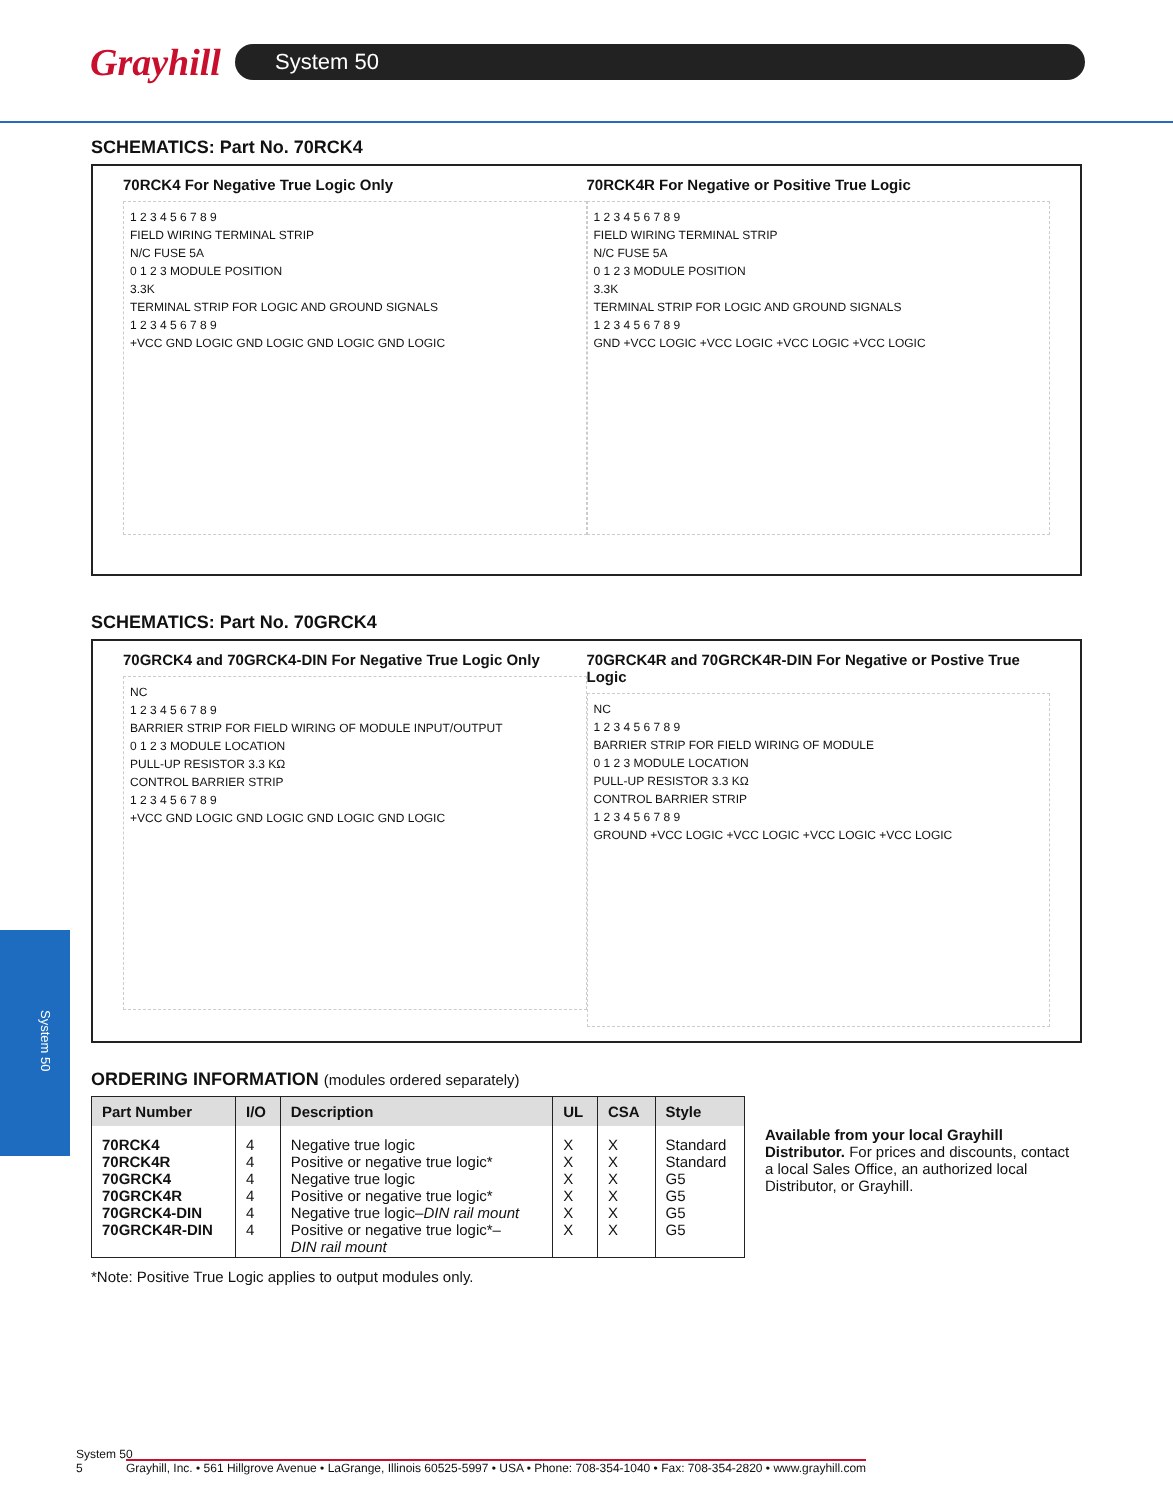Grayhill System 50
System 50
SCHEMATICS: Part No. 70RCK4
70RCK4 For Negative True Logic Only
1 2 3 4 5 6 7 8 9
FIELD WIRING TERMINAL STRIP
N/C FUSE 5A
0 1 2 3 MODULE POSITION
3.3K
TERMINAL STRIP FOR LOGIC AND GROUND SIGNALS
1 2 3 4 5 6 7 8 9
+VCC GND LOGIC GND LOGIC GND LOGIC GND LOGIC
70RCK4R For Negative or Positive True Logic
1 2 3 4 5 6 7 8 9
FIELD WIRING TERMINAL STRIP
N/C FUSE 5A
0 1 2 3 MODULE POSITION
3.3K
TERMINAL STRIP FOR LOGIC AND GROUND SIGNALS
1 2 3 4 5 6 7 8 9
GND +VCC LOGIC +VCC LOGIC +VCC LOGIC +VCC LOGIC
SCHEMATICS: Part No. 70GRCK4
70GRCK4 and 70GRCK4-DIN For Negative True Logic Only
NC
1 2 3 4 5 6 7 8 9
BARRIER STRIP FOR FIELD WIRING OF MODULE INPUT/OUTPUT
0 1 2 3 MODULE LOCATION
PULL-UP RESISTOR 3.3 KΩ
CONTROL BARRIER STRIP
1 2 3 4 5 6 7 8 9
+VCC GND LOGIC GND LOGIC GND LOGIC GND LOGIC
70GRCK4R and 70GRCK4R-DIN For Negative or Postive True Logic
NC
1 2 3 4 5 6 7 8 9
BARRIER STRIP FOR FIELD WIRING OF MODULE
0 1 2 3 MODULE LOCATION
PULL-UP RESISTOR 3.3 KΩ
CONTROL BARRIER STRIP
1 2 3 4 5 6 7 8 9
GROUND +VCC LOGIC +VCC LOGIC +VCC LOGIC +VCC LOGIC
ORDERING INFORMATION (modules ordered separately)
| Part Number | I/O | Description | UL | CSA | Style |
| --- | --- | --- | --- | --- | --- |
| 70RCK4 70RCK4R 70GRCK4 70GRCK4R 70GRCK4-DIN 70GRCK4R-DIN | 4 4 4 4 4 4 | Negative true logic Positive or negative true logic* Negative true logic Positive or negative true logic* Negative true logic– DIN rail mount Positive or negative true logic*– DIN rail mount | X X X X X X | X X X X X X | Standard Standard G5 G5 G5 G5 |
Available from your local Grayhill Distributor. For prices and discounts, contact a local Sales Office, an authorized local Distributor, or Grayhill.
*Note: Positive True Logic applies to output modules only.
System 50
5 Grayhill, Inc. • 561 Hillgrove Avenue • LaGrange, Illinois 60525-5997 • USA • Phone: 708-354-1040 • Fax: 708-354-2820 • www.grayhill.com